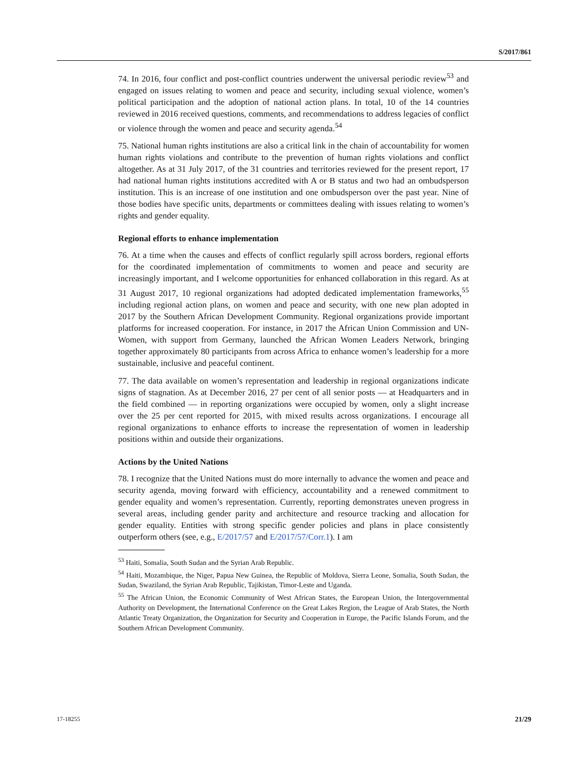S/2017/861
74. In 2016, four conflict and post-conflict countries underwent the universal periodic review<sup>53</sup> and engaged on issues relating to women and peace and security, including sexual violence, women’s political participation and the adoption of national action plans. In total, 10 of the 14 countries reviewed in 2016 received questions, comments, and recommendations to address legacies of conflict or violence through the women and peace and security agenda.<sup>54</sup>
75. National human rights institutions are also a critical link in the chain of accountability for women human rights violations and contribute to the prevention of human rights violations and conflict altogether. As at 31 July 2017, of the 31 countries and territories reviewed for the present report, 17 had national human rights institutions accredited with A or B status and two had an ombudsperson institution. This is an increase of one institution and one ombudsperson over the past year. Nine of those bodies have specific units, departments or committees dealing with issues relating to women’s rights and gender equality.
Regional efforts to enhance implementation
76. At a time when the causes and effects of conflict regularly spill across borders, regional efforts for the coordinated implementation of commitments to women and peace and security are increasingly important, and I welcome opportunities for enhanced collaboration in this regard. As at 31 August 2017, 10 regional organizations had adopted dedicated implementation frameworks,<sup>55</sup> including regional action plans, on women and peace and security, with one new plan adopted in 2017 by the Southern African Development Community. Regional organizations provide important platforms for increased cooperation. For instance, in 2017 the African Union Commission and UN-Women, with support from Germany, launched the African Women Leaders Network, bringing together approximately 80 participants from across Africa to enhance women’s leadership for a more sustainable, inclusive and peaceful continent.
77. The data available on women’s representation and leadership in regional organizations indicate signs of stagnation. As at December 2016, 27 per cent of all senior posts — at Headquarters and in the field combined — in reporting organizations were occupied by women, only a slight increase over the 25 per cent reported for 2015, with mixed results across organizations. I encourage all regional organizations to enhance efforts to increase the representation of women in leadership positions within and outside their organizations.
Actions by the United Nations
78. I recognize that the United Nations must do more internally to advance the women and peace and security agenda, moving forward with efficiency, accountability and a renewed commitment to gender equality and women’s representation. Currently, reporting demonstrates uneven progress in several areas, including gender parity and architecture and resource tracking and allocation for gender equality. Entities with strong specific gender policies and plans in place consistently outperform others (see, e.g., E/2017/57 and E/2017/57/Corr.1). I am
<sup>53</sup> Haiti, Somalia, South Sudan and the Syrian Arab Republic.
<sup>54</sup> Haiti, Mozambique, the Niger, Papua New Guinea, the Republic of Moldova, Sierra Leone, Somalia, South Sudan, the Sudan, Swaziland, the Syrian Arab Republic, Tajikistan, Timor-Leste and Uganda.
<sup>55</sup> The African Union, the Economic Community of West African States, the European Union, the Intergovernmental Authority on Development, the International Conference on the Great Lakes Region, the League of Arab States, the North Atlantic Treaty Organization, the Organization for Security and Cooperation in Europe, the Pacific Islands Forum, and the Southern African Development Community.
17-18255 21/29